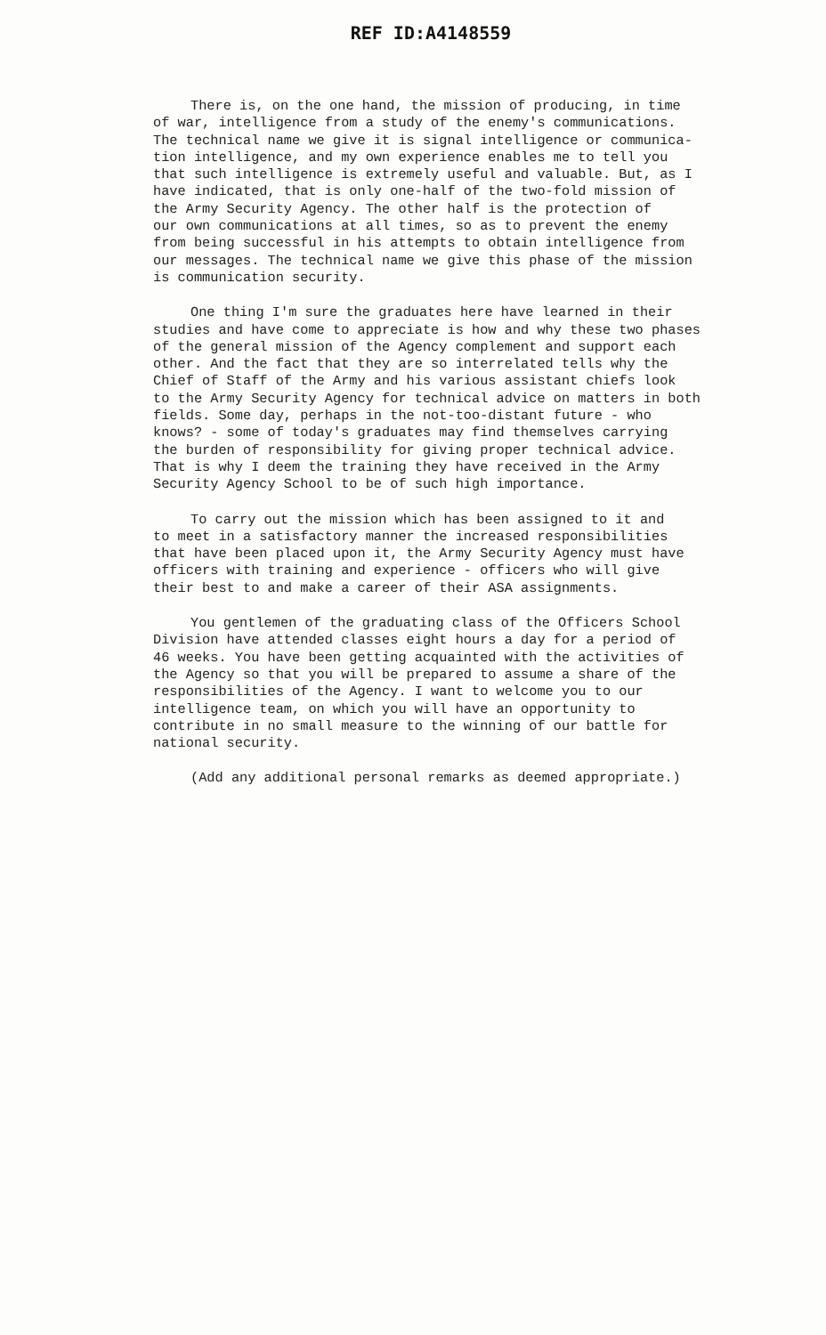REF ID:A4148559
There is, on the one hand, the mission of producing, in time of war, intelligence from a study of the enemy's communications. The technical name we give it is signal intelligence or communica- tion intelligence, and my own experience enables me to tell you that such intelligence is extremely useful and valuable. But, as I have indicated, that is only one-half of the two-fold mission of the Army Security Agency. The other half is the protection of our own communications at all times, so as to prevent the enemy from being successful in his attempts to obtain intelligence from our messages. The technical name we give this phase of the mission is communication security.
One thing I'm sure the graduates here have learned in their studies and have come to appreciate is how and why these two phases of the general mission of the Agency complement and support each other. And the fact that they are so interrelated tells why the Chief of Staff of the Army and his various assistant chiefs look to the Army Security Agency for technical advice on matters in both fields. Some day, perhaps in the not-too-distant future - who knows? - some of today's graduates may find themselves carrying the burden of responsibility for giving proper technical advice. That is why I deem the training they have received in the Army Security Agency School to be of such high importance.
To carry out the mission which has been assigned to it and to meet in a satisfactory manner the increased responsibilities that have been placed upon it, the Army Security Agency must have officers with training and experience - officers who will give their best to and make a career of their ASA assignments.
You gentlemen of the graduating class of the Officers School Division have attended classes eight hours a day for a period of 46 weeks. You have been getting acquainted with the activities of the Agency so that you will be prepared to assume a share of the responsibilities of the Agency. I want to welcome you to our intelligence team, on which you will have an opportunity to contribute in no small measure to the winning of our battle for national security.
(Add any additional personal remarks as deemed appropriate.)